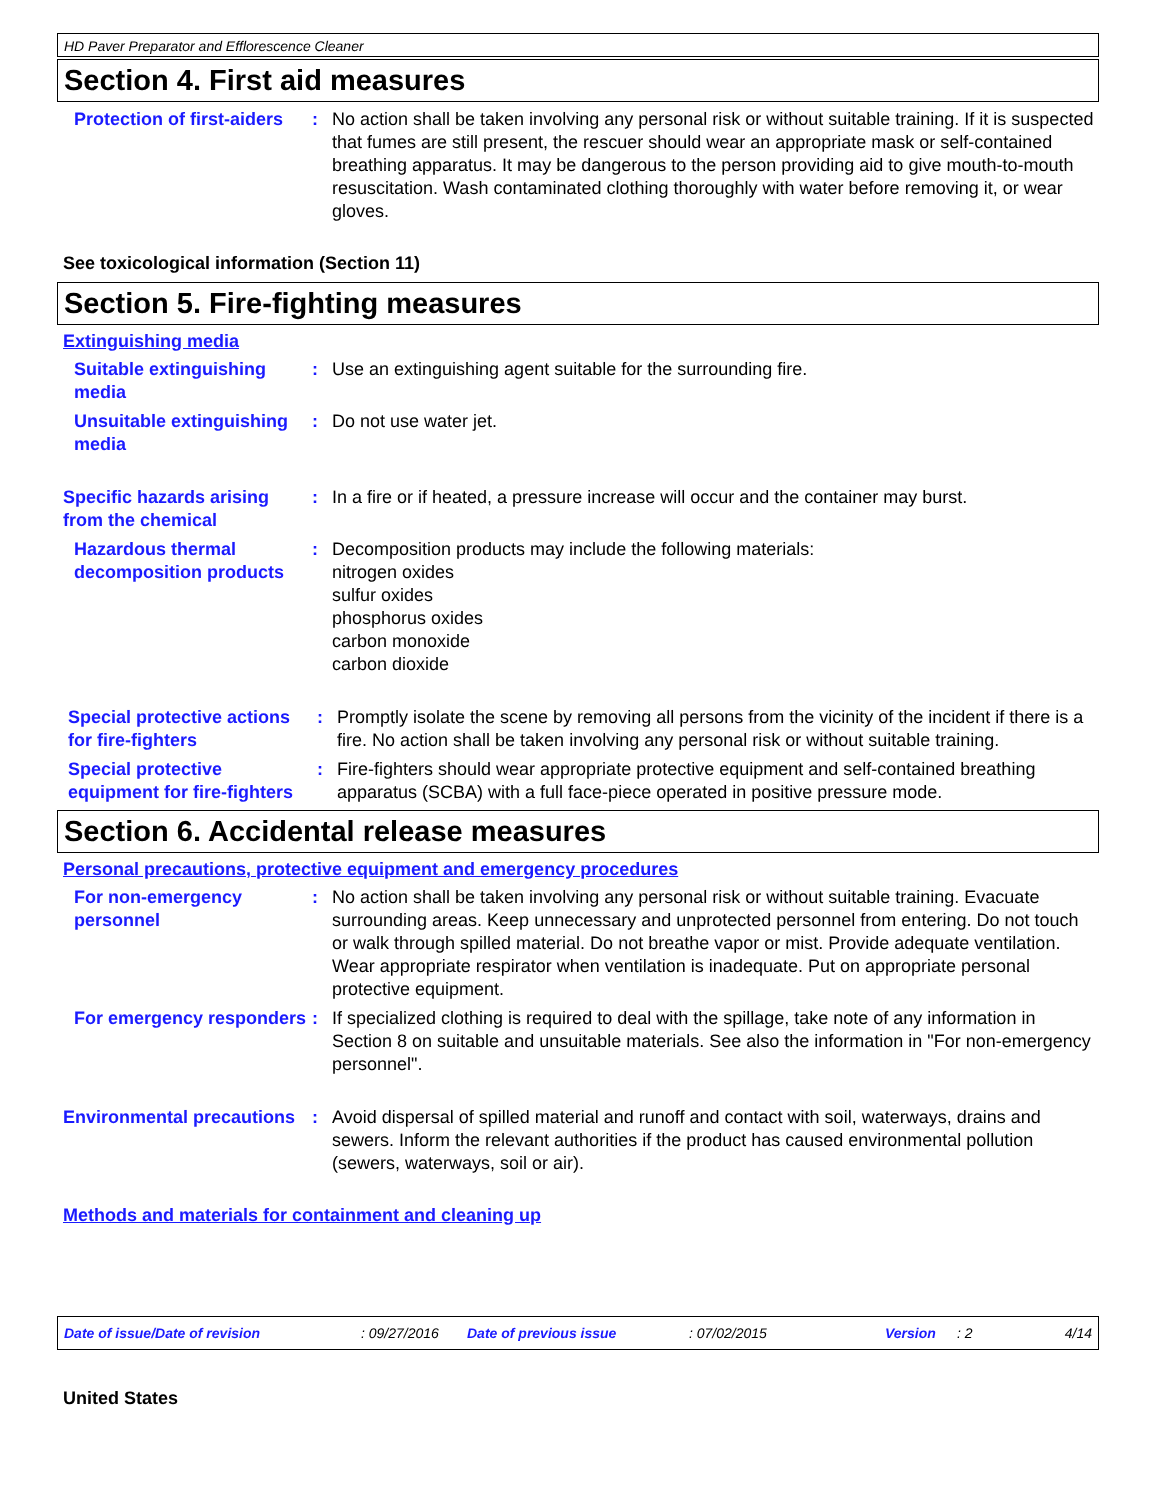HD Paver Preparator and Efflorescence Cleaner
Section 4. First aid measures
Protection of first-aiders
: No action shall be taken involving any personal risk or without suitable training. If it is suspected that fumes are still present, the rescuer should wear an appropriate mask or self-contained breathing apparatus. It may be dangerous to the person providing aid to give mouth-to-mouth resuscitation. Wash contaminated clothing thoroughly with water before removing it, or wear gloves.
See toxicological information (Section 11)
Section 5. Fire-fighting measures
Extinguishing media
Suitable extinguishing media
: Use an extinguishing agent suitable for the surrounding fire.
Unsuitable extinguishing media
: Do not use water jet.
Specific hazards arising from the chemical
: In a fire or if heated, a pressure increase will occur and the container may burst.
Hazardous thermal decomposition products
: Decomposition products may include the following materials:
nitrogen oxides
sulfur oxides
phosphorus oxides
carbon monoxide
carbon dioxide
Special protective actions for fire-fighters
: Promptly isolate the scene by removing all persons from the vicinity of the incident if there is a fire. No action shall be taken involving any personal risk or without suitable training.
Special protective equipment for fire-fighters
: Fire-fighters should wear appropriate protective equipment and self-contained breathing apparatus (SCBA) with a full face-piece operated in positive pressure mode.
Section 6. Accidental release measures
Personal precautions, protective equipment and emergency procedures
For non-emergency personnel
: No action shall be taken involving any personal risk or without suitable training. Evacuate surrounding areas. Keep unnecessary and unprotected personnel from entering. Do not touch or walk through spilled material. Do not breathe vapor or mist. Provide adequate ventilation. Wear appropriate respirator when ventilation is inadequate. Put on appropriate personal protective equipment.
For emergency responders
: If specialized clothing is required to deal with the spillage, take note of any information in Section 8 on suitable and unsuitable materials. See also the information in "For non-emergency personnel".
Environmental precautions
: Avoid dispersal of spilled material and runoff and contact with soil, waterways, drains and sewers. Inform the relevant authorities if the product has caused environmental pollution (sewers, waterways, soil or air).
Methods and materials for containment and cleaning up
Date of issue/Date of revision: 09/27/2016 Date of previous issue: 07/02/2015 Version: 2 4/14
United States